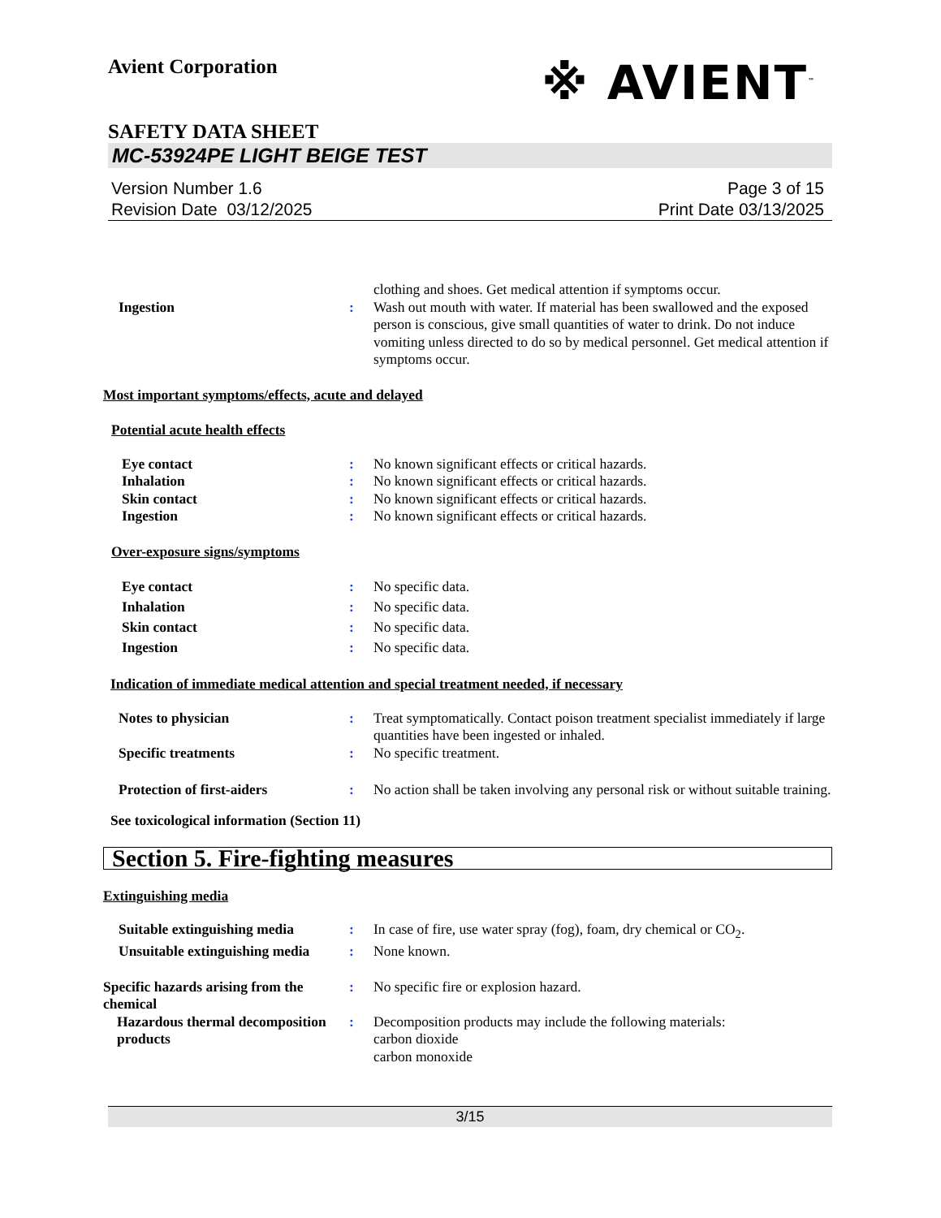Avient Corporation
※ AVIENT<sup>™</sup>
SAFETY DATA SHEET
MC-53924PE LIGHT BEIGE TEST
Version Number 1.6
Revision Date 03/12/2025
Page 3 of 15
Print Date 03/13/2025
clothing and shoes. Get medical attention if symptoms occur.
Ingestion : Wash out mouth with water. If material has been swallowed and the exposed person is conscious, give small quantities of water to drink. Do not induce vomiting unless directed to do so by medical personnel. Get medical attention if symptoms occur.
Most important symptoms/effects, acute and delayed
Potential acute health effects
Eye contact : No known significant effects or critical hazards.
Inhalation : No known significant effects or critical hazards.
Skin contact : No known significant effects or critical hazards.
Ingestion : No known significant effects or critical hazards.
Over-exposure signs/symptoms
Eye contact : No specific data.
Inhalation : No specific data.
Skin contact : No specific data.
Ingestion : No specific data.
Indication of immediate medical attention and special treatment needed, if necessary
Notes to physician : Treat symptomatically. Contact poison treatment specialist immediately if large quantities have been ingested or inhaled.
Specific treatments : No specific treatment.
Protection of first-aiders : No action shall be taken involving any personal risk or without suitable training.
See toxicological information (Section 11)
Section 5. Fire-fighting measures
Extinguishing media
Suitable extinguishing media
: In case of fire, use water spray (fog), foam, dry chemical or CO<sub>2</sub>.
Unsuitable extinguishing media
: None known.
Specific hazards arising from the chemical
: No specific fire or explosion hazard.
Hazardous thermal decomposition products
: Decomposition products may include the following materials:
carbon dioxide
carbon monoxide
3/15